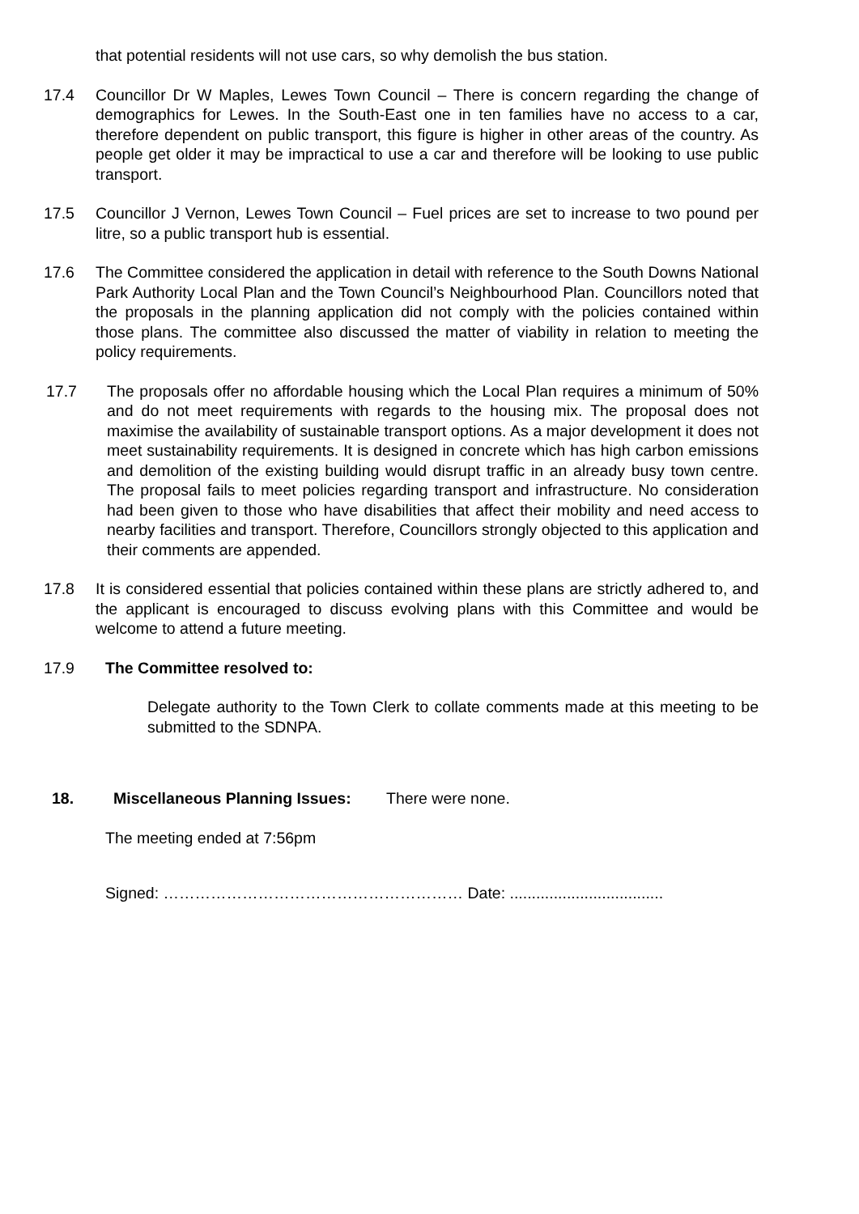that potential residents will not use cars, so why demolish the bus station.
17.4 Councillor Dr W Maples, Lewes Town Council – There is concern regarding the change of demographics for Lewes. In the South-East one in ten families have no access to a car, therefore dependent on public transport, this figure is higher in other areas of the country. As people get older it may be impractical to use a car and therefore will be looking to use public transport.
17.5 Councillor J Vernon, Lewes Town Council – Fuel prices are set to increase to two pound per litre, so a public transport hub is essential.
17.6 The Committee considered the application in detail with reference to the South Downs National Park Authority Local Plan and the Town Council’s Neighbourhood Plan. Councillors noted that the proposals in the planning application did not comply with the policies contained within those plans. The committee also discussed the matter of viability in relation to meeting the policy requirements.
17.7 The proposals offer no affordable housing which the Local Plan requires a minimum of 50% and do not meet requirements with regards to the housing mix. The proposal does not maximise the availability of sustainable transport options. As a major development it does not meet sustainability requirements. It is designed in concrete which has high carbon emissions and demolition of the existing building would disrupt traffic in an already busy town centre. The proposal fails to meet policies regarding transport and infrastructure. No consideration had been given to those who have disabilities that affect their mobility and need access to nearby facilities and transport. Therefore, Councillors strongly objected to this application and their comments are appended.
17.8 It is considered essential that policies contained within these plans are strictly adhered to, and the applicant is encouraged to discuss evolving plans with this Committee and would be welcome to attend a future meeting.
17.9 The Committee resolved to:
Delegate authority to the Town Clerk to collate comments made at this meeting to be submitted to the SDNPA.
18. Miscellaneous Planning Issues: There were none.
The meeting ended at 7:56pm
Signed: ………………………………………………… Date: ...................................